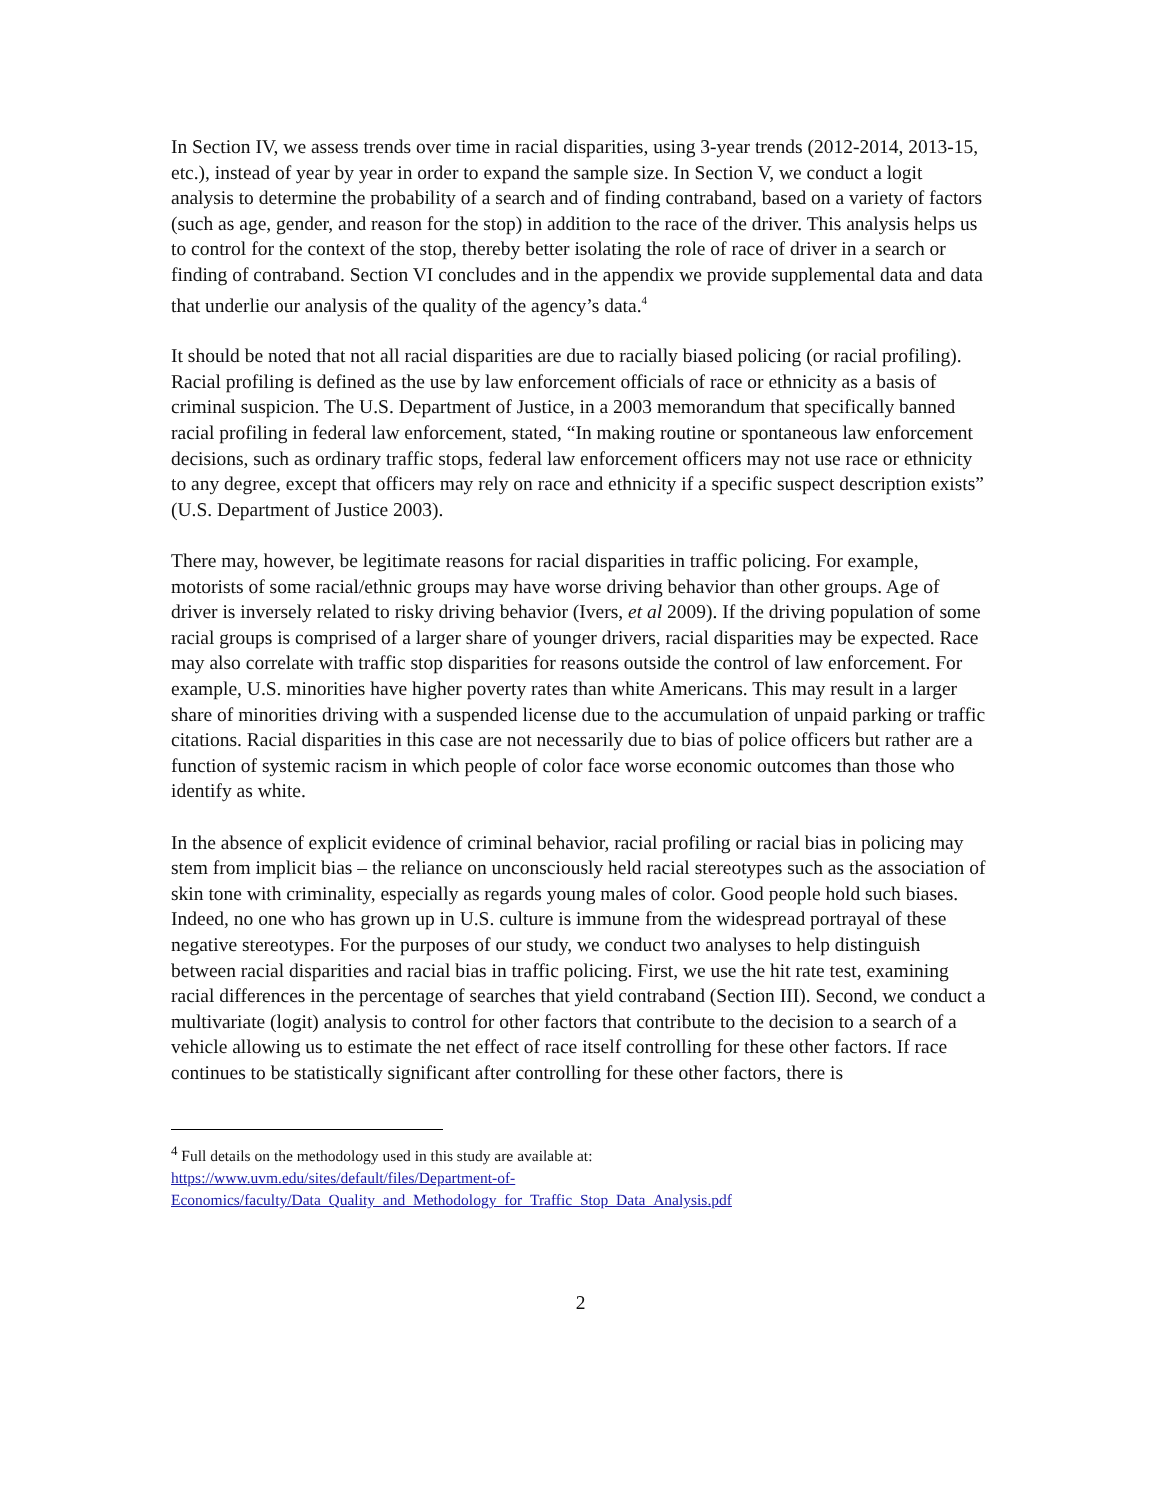In Section IV, we assess trends over time in racial disparities, using 3-year trends (2012-2014, 2013-15, etc.), instead of year by year in order to expand the sample size. In Section V, we conduct a logit analysis to determine the probability of a search and of finding contraband, based on a variety of factors (such as age, gender, and reason for the stop) in addition to the race of the driver. This analysis helps us to control for the context of the stop, thereby better isolating the role of race of driver in a search or finding of contraband. Section VI concludes and in the appendix we provide supplemental data and data that underlie our analysis of the quality of the agency’s data.<sup>4</sup>
It should be noted that not all racial disparities are due to racially biased policing (or racial profiling). Racial profiling is defined as the use by law enforcement officials of race or ethnicity as a basis of criminal suspicion. The U.S. Department of Justice, in a 2003 memorandum that specifically banned racial profiling in federal law enforcement, stated, “In making routine or spontaneous law enforcement decisions, such as ordinary traffic stops, federal law enforcement officers may not use race or ethnicity to any degree, except that officers may rely on race and ethnicity if a specific suspect description exists” (U.S. Department of Justice 2003).
There may, however, be legitimate reasons for racial disparities in traffic policing. For example, motorists of some racial/ethnic groups may have worse driving behavior than other groups. Age of driver is inversely related to risky driving behavior (Ivers, et al 2009). If the driving population of some racial groups is comprised of a larger share of younger drivers, racial disparities may be expected. Race may also correlate with traffic stop disparities for reasons outside the control of law enforcement. For example, U.S. minorities have higher poverty rates than white Americans. This may result in a larger share of minorities driving with a suspended license due to the accumulation of unpaid parking or traffic citations. Racial disparities in this case are not necessarily due to bias of police officers but rather are a function of systemic racism in which people of color face worse economic outcomes than those who identify as white.
In the absence of explicit evidence of criminal behavior, racial profiling or racial bias in policing may stem from implicit bias – the reliance on unconsciously held racial stereotypes such as the association of skin tone with criminality, especially as regards young males of color. Good people hold such biases. Indeed, no one who has grown up in U.S. culture is immune from the widespread portrayal of these negative stereotypes. For the purposes of our study, we conduct two analyses to help distinguish between racial disparities and racial bias in traffic policing. First, we use the hit rate test, examining racial differences in the percentage of searches that yield contraband (Section III). Second, we conduct a multivariate (logit) analysis to control for other factors that contribute to the decision to a search of a vehicle allowing us to estimate the net effect of race itself controlling for these other factors. If race continues to be statistically significant after controlling for these other factors, there is
<sup>4</sup> Full details on the methodology used in this study are available at:
https://www.uvm.edu/sites/default/files/Department-of-
Economics/faculty/Data_Quality_and_Methodology_for_Traffic_Stop_Data_Analysis.pdf
2